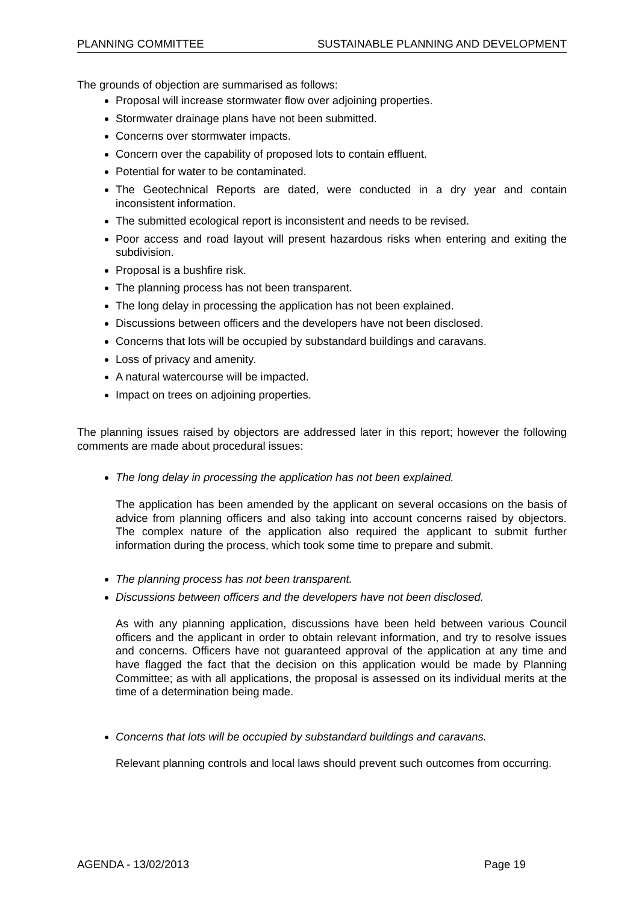PLANNING COMMITTEE SUSTAINABLE PLANNING AND DEVELOPMENT
The grounds of objection are summarised as follows:
Proposal will increase stormwater flow over adjoining properties.
Stormwater drainage plans have not been submitted.
Concerns over stormwater impacts.
Concern over the capability of proposed lots to contain effluent.
Potential for water to be contaminated.
The Geotechnical Reports are dated, were conducted in a dry year and contain inconsistent information.
The submitted ecological report is inconsistent and needs to be revised.
Poor access and road layout will present hazardous risks when entering and exiting the subdivision.
Proposal is a bushfire risk.
The planning process has not been transparent.
The long delay in processing the application has not been explained.
Discussions between officers and the developers have not been disclosed.
Concerns that lots will be occupied by substandard buildings and caravans.
Loss of privacy and amenity.
A natural watercourse will be impacted.
Impact on trees on adjoining properties.
The planning issues raised by objectors are addressed later in this report; however the following comments are made about procedural issues:
The long delay in processing the application has not been explained.
The application has been amended by the applicant on several occasions on the basis of advice from planning officers and also taking into account concerns raised by objectors. The complex nature of the application also required the applicant to submit further information during the process, which took some time to prepare and submit.
The planning process has not been transparent.
Discussions between officers and the developers have not been disclosed.
As with any planning application, discussions have been held between various Council officers and the applicant in order to obtain relevant information, and try to resolve issues and concerns. Officers have not guaranteed approval of the application at any time and have flagged the fact that the decision on this application would be made by Planning Committee; as with all applications, the proposal is assessed on its individual merits at the time of a determination being made.
Concerns that lots will be occupied by substandard buildings and caravans.
Relevant planning controls and local laws should prevent such outcomes from occurring.
AGENDA - 13/02/2013 Page 19